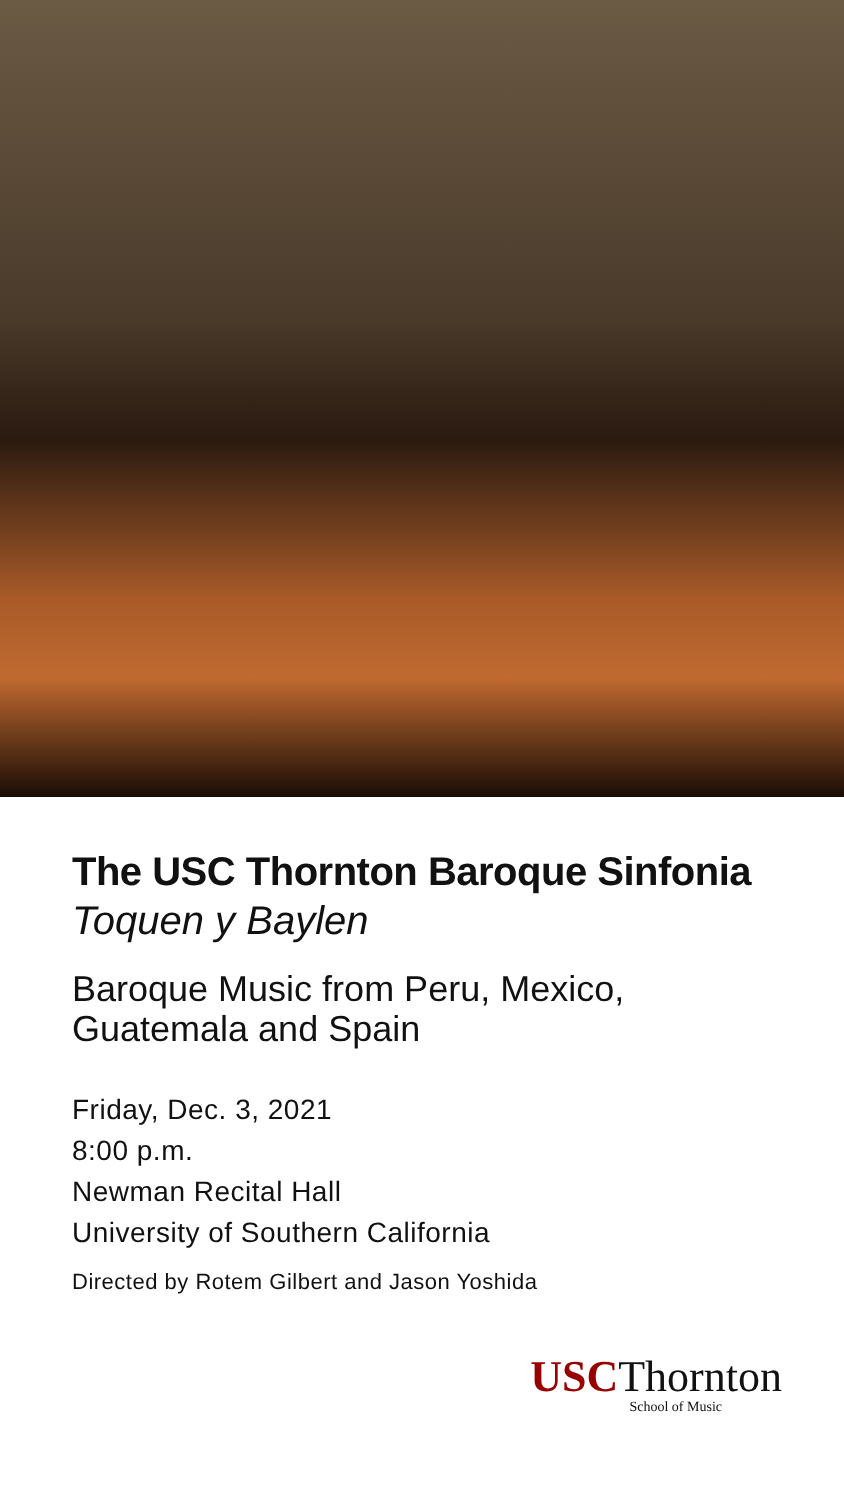The USC Thornton Baroque Sinfonia
Toquen y Baylen
Baroque Music from Peru, Mexico,
Guatemala and Spain
Friday, Dec. 3, 2021
8:00 p.m.
Newman Recital Hall
University of Southern California
Directed by Rotem Gilbert and Jason Yoshida
USCThornton
School of Music